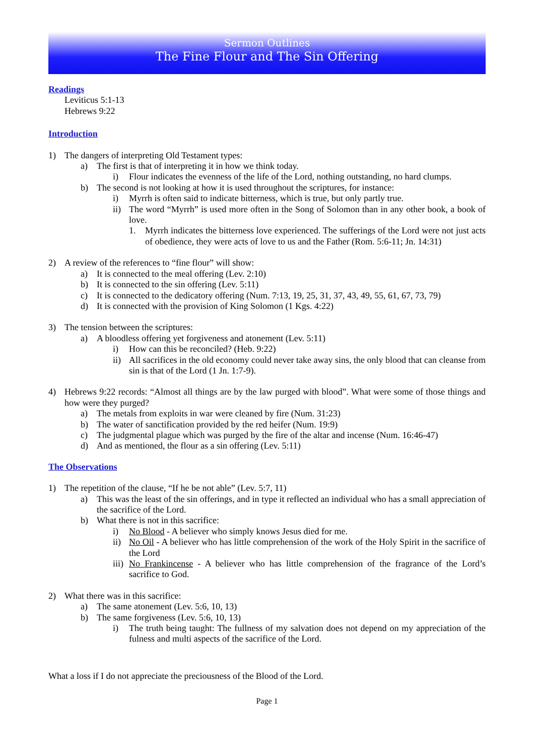Sermon Outlines
The Fine Flour and The Sin Offering
Readings
Leviticus 5:1-13
Hebrews 9:22
Introduction
1) The dangers of interpreting Old Testament types:
a) The first is that of interpreting it in how we think today.
i) Flour indicates the evenness of the life of the Lord, nothing outstanding, no hard clumps.
b) The second is not looking at how it is used throughout the scriptures, for instance:
i) Myrrh is often said to indicate bitterness, which is true, but only partly true.
ii) The word “Myrrh” is used more often in the Song of Solomon than in any other book, a book of love.
1. Myrrh indicates the bitterness love experienced. The sufferings of the Lord were not just acts of obedience, they were acts of love to us and the Father (Rom. 5:6-11; Jn. 14:31)
2) A review of the references to “fine flour” will show:
a) It is connected to the meal offering (Lev. 2:10)
b) It is connected to the sin offering (Lev. 5:11)
c) It is connected to the dedicatory offering (Num. 7:13, 19, 25, 31, 37, 43, 49, 55, 61, 67, 73, 79)
d) It is connected with the provision of King Solomon (1 Kgs. 4:22)
3) The tension between the scriptures:
a) A bloodless offering yet forgiveness and atonement (Lev. 5:11)
i) How can this be reconciled? (Heb. 9:22)
ii) All sacrifices in the old economy could never take away sins, the only blood that can cleanse from sin is that of the Lord (1 Jn. 1:7-9).
4) Hebrews 9:22 records: “Almost all things are by the law purged with blood”. What were some of those things and how were they purged?
a) The metals from exploits in war were cleaned by fire (Num. 31:23)
b) The water of sanctification provided by the red heifer (Num. 19:9)
c) The judgmental plague which was purged by the fire of the altar and incense (Num. 16:46-47)
d) And as mentioned, the flour as a sin offering (Lev. 5:11)
The Observations
1) The repetition of the clause, “If he be not able” (Lev. 5:7, 11)
a) This was the least of the sin offerings, and in type it reflected an individual who has a small appreciation of the sacrifice of the Lord.
b) What there is not in this sacrifice:
i) No Blood - A believer who simply knows Jesus died for me.
ii) No Oil - A believer who has little comprehension of the work of the Holy Spirit in the sacrifice of the Lord
iii) No Frankincense - A believer who has little comprehension of the fragrance of the Lord’s sacrifice to God.
2) What there was in this sacrifice:
a) The same atonement (Lev. 5:6, 10, 13)
b) The same forgiveness (Lev. 5:6, 10, 13)
i) The truth being taught: The fullness of my salvation does not depend on my appreciation of the fulness and multi aspects of the sacrifice of the Lord.
What a loss if I do not appreciate the preciousness of the Blood of the Lord.
Page 1